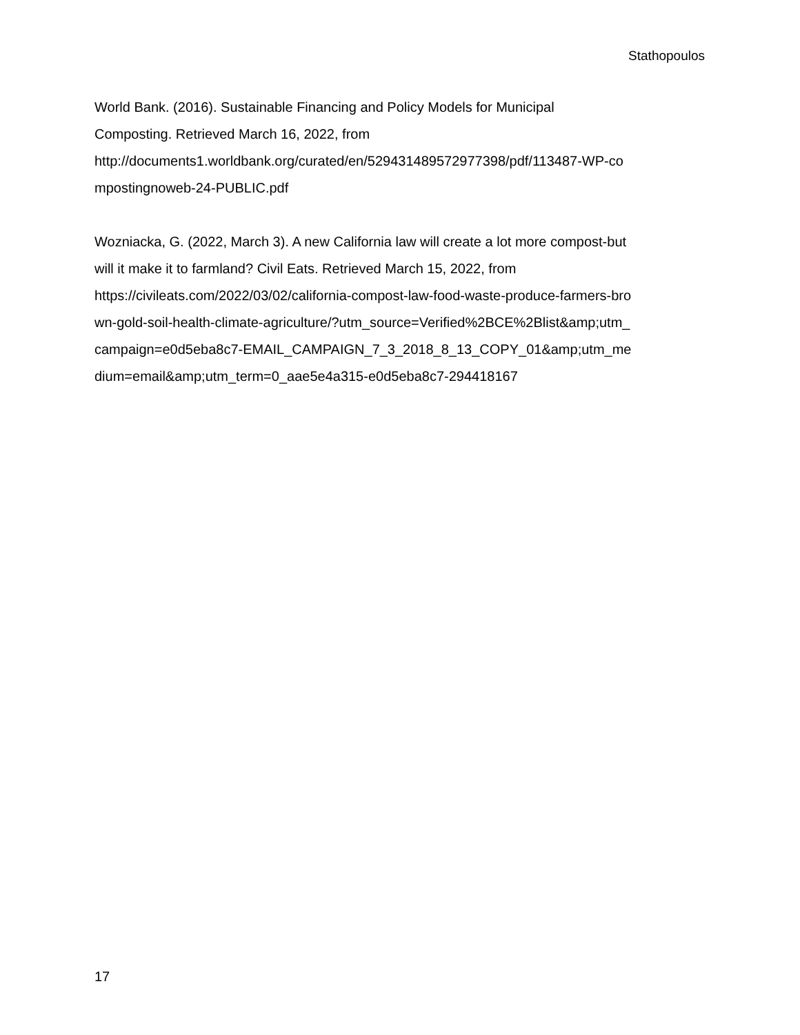Stathopoulos
World Bank. (2016). Sustainable Financing and Policy Models for Municipal
Composting. Retrieved March 16, 2022, from
http://documents1.worldbank.org/curated/en/529431489572977398/pdf/113487-WP-co
mpostingnoweb-24-PUBLIC.pdf
Wozniacka, G. (2022, March 3). A new California law will create a lot more compost-but
will it make it to farmland? Civil Eats. Retrieved March 15, 2022, from
https://civileats.com/2022/03/02/california-compost-law-food-waste-produce-farmers-bro
wn-gold-soil-health-climate-agriculture/?utm_source=Verified%2BCE%2Blist&amp;utm_
campaign=e0d5eba8c7-EMAIL_CAMPAIGN_7_3_2018_8_13_COPY_01&amp;utm_me
dium=email&amp;utm_term=0_aae5e4a315-e0d5eba8c7-294418167
17